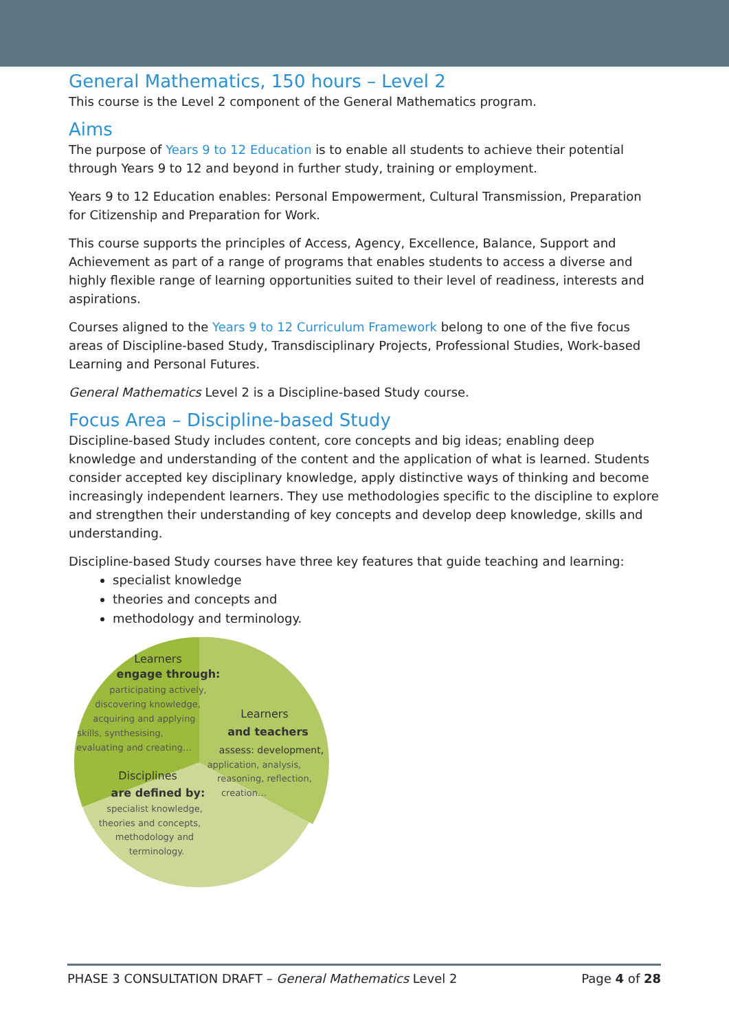General Mathematics, 150 hours – Level 2
This course is the Level 2 component of the General Mathematics program.
Aims
The purpose of Years 9 to 12 Education is to enable all students to achieve their potential through Years 9 to 12 and beyond in further study, training or employment.
Years 9 to 12 Education enables: Personal Empowerment, Cultural Transmission, Preparation for Citizenship and Preparation for Work.
This course supports the principles of Access, Agency, Excellence, Balance, Support and Achievement as part of a range of programs that enables students to access a diverse and highly flexible range of learning opportunities suited to their level of readiness, interests and aspirations.
Courses aligned to the Years 9 to 12 Curriculum Framework belong to one of the five focus areas of Discipline-based Study, Transdisciplinary Projects, Professional Studies, Work-based Learning and Personal Futures.
General Mathematics Level 2 is a Discipline-based Study course.
Focus Area – Discipline-based Study
Discipline-based Study includes content, core concepts and big ideas; enabling deep knowledge and understanding of the content and the application of what is learned. Students consider accepted key disciplinary knowledge, apply distinctive ways of thinking and become increasingly independent learners. They use methodologies specific to the discipline to explore and strengthen their understanding of key concepts and develop deep knowledge, skills and understanding.
Discipline-based Study courses have three key features that guide teaching and learning:
specialist knowledge
theories and concepts and
methodology and terminology.
Learners
engage through:
participating actively,
discovering knowledge,
acquiring and applying
skills, synthesising,
evaluating and creating…
Learners
and teachers
assess: development,
application, analysis,
reasoning, reflection,
creation…
Disciplines
are defined by:
specialist knowledge,
theories and concepts,
methodology and
terminology.
PHASE 3 CONSULTATION DRAFT – General Mathematics Level 2 Page 4 of 28